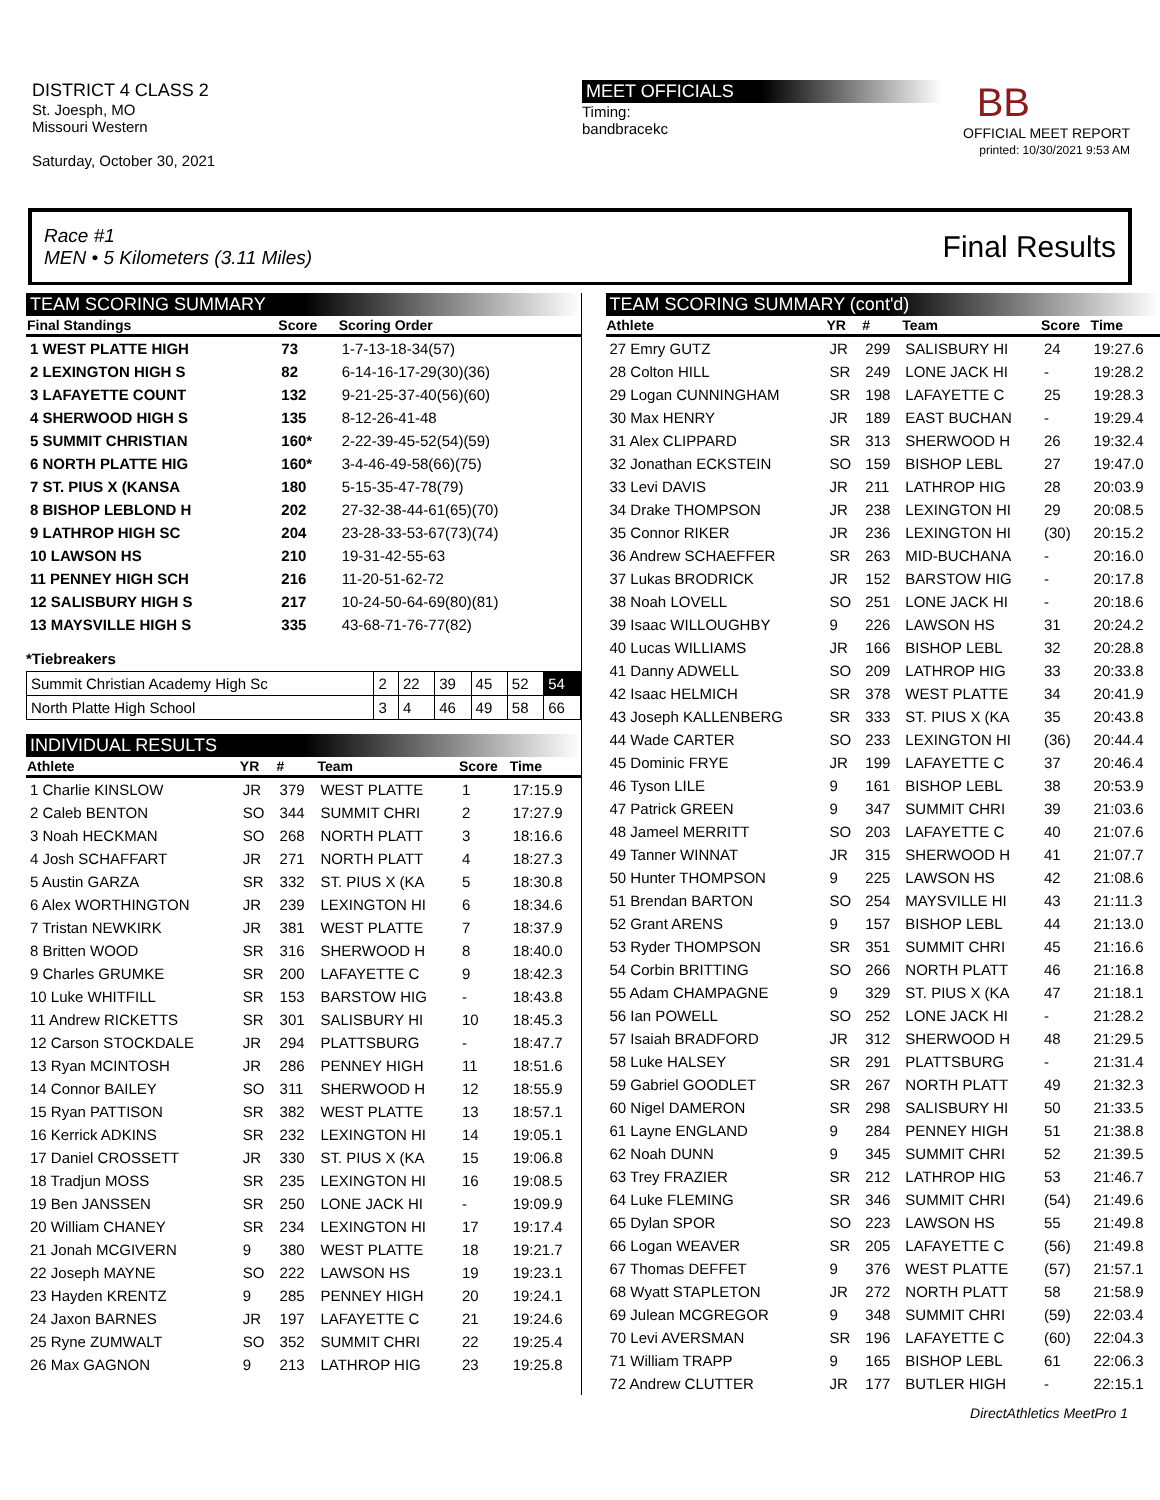DISTRICT 4 CLASS 2
St. Joesph, MO
Missouri Western
Saturday, October 30, 2021
MEET OFFICIALS
Timing:
bandbracekc
BB
OFFICIAL MEET REPORT
printed: 10/30/2021 9:53 AM
Race #1
MEN • 5 Kilometers (3.11 Miles) Final Results
TEAM SCORING SUMMARY
| Final Standings | Score | Scoring Order |
| --- | --- | --- |
| 1 WEST PLATTE HIGH | 73 | 1-7-13-18-34(57) |
| 2 LEXINGTON HIGH S | 82 | 6-14-16-17-29(30)(36) |
| 3 LAFAYETTE COUNT | 132 | 9-21-25-37-40(56)(60) |
| 4 SHERWOOD HIGH S | 135 | 8-12-26-41-48 |
| 5 SUMMIT CHRISTIAN | 160* | 2-22-39-45-52(54)(59) |
| 6 NORTH PLATTE HIG | 160* | 3-4-46-49-58(66)(75) |
| 7 ST. PIUS X (KANSA | 180 | 5-15-35-47-78(79) |
| 8 BISHOP LEBLOND H | 202 | 27-32-38-44-61(65)(70) |
| 9 LATHROP HIGH SC | 204 | 23-28-33-53-67(73)(74) |
| 10 LAWSON HS | 210 | 19-31-42-55-63 |
| 11 PENNEY HIGH SCH | 216 | 11-20-51-62-72 |
| 12 SALISBURY HIGH S | 217 | 10-24-50-64-69(80)(81) |
| 13 MAYSVILLE HIGH S | 335 | 43-68-71-76-77(82) |
*Tiebreakers
| Summit Christian Academy High Sc | 2 | 22 | 39 | 45 | 52 | 54 |
| North Platte High School | 3 | 4 | 46 | 49 | 58 | 66 |
INDIVIDUAL RESULTS
| Athlete | YR | # | Team | Score | Time |
| --- | --- | --- | --- | --- | --- |
| 1 Charlie KINSLOW | JR | 379 | WEST PLATTE | 1 | 17:15.9 |
| 2 Caleb BENTON | SO | 344 | SUMMIT CHRI | 2 | 17:27.9 |
| 3 Noah HECKMAN | SO | 268 | NORTH PLATT | 3 | 18:16.6 |
| 4 Josh SCHAFFART | JR | 271 | NORTH PLATT | 4 | 18:27.3 |
| 5 Austin GARZA | SR | 332 | ST. PIUS X (KA | 5 | 18:30.8 |
| 6 Alex WORTHINGTON | JR | 239 | LEXINGTON HI | 6 | 18:34.6 |
| 7 Tristan NEWKIRK | JR | 381 | WEST PLATTE | 7 | 18:37.9 |
| 8 Britten WOOD | SR | 316 | SHERWOOD H | 8 | 18:40.0 |
| 9 Charles GRUMKE | SR | 200 | LAFAYETTE C | 9 | 18:42.3 |
| 10 Luke WHITFILL | SR | 153 | BARSTOW HIG | - | 18:43.8 |
| 11 Andrew RICKETTS | SR | 301 | SALISBURY HI | 10 | 18:45.3 |
| 12 Carson STOCKDALE | JR | 294 | PLATTSBURG | - | 18:47.7 |
| 13 Ryan MCINTOSH | JR | 286 | PENNEY HIGH | 11 | 18:51.6 |
| 14 Connor BAILEY | SO | 311 | SHERWOOD H | 12 | 18:55.9 |
| 15 Ryan PATTISON | SR | 382 | WEST PLATTE | 13 | 18:57.1 |
| 16 Kerrick ADKINS | SR | 232 | LEXINGTON HI | 14 | 19:05.1 |
| 17 Daniel CROSSETT | JR | 330 | ST. PIUS X (KA | 15 | 19:06.8 |
| 18 Tradjun MOSS | SR | 235 | LEXINGTON HI | 16 | 19:08.5 |
| 19 Ben JANSSEN | SR | 250 | LONE JACK HI | - | 19:09.9 |
| 20 William CHANEY | SR | 234 | LEXINGTON HI | 17 | 19:17.4 |
| 21 Jonah MCGIVERN | 9 | 380 | WEST PLATTE | 18 | 19:21.7 |
| 22 Joseph MAYNE | SO | 222 | LAWSON HS | 19 | 19:23.1 |
| 23 Hayden KRENTZ | 9 | 285 | PENNEY HIGH | 20 | 19:24.1 |
| 24 Jaxon BARNES | JR | 197 | LAFAYETTE C | 21 | 19:24.6 |
| 25 Ryne ZUMWALT | SO | 352 | SUMMIT CHRI | 22 | 19:25.4 |
| 26 Max GAGNON | 9 | 213 | LATHROP HIG | 23 | 19:25.8 |
TEAM SCORING SUMMARY (cont'd)
| Athlete | YR | # | Team | Score | Time |
| --- | --- | --- | --- | --- | --- |
| 27 Emry GUTZ | JR | 299 | SALISBURY HI | 24 | 19:27.6 |
| 28 Colton HILL | SR | 249 | LONE JACK HI | - | 19:28.2 |
| 29 Logan CUNNINGHAM | SR | 198 | LAFAYETTE C | 25 | 19:28.3 |
| 30 Max HENRY | JR | 189 | EAST BUCHAN | - | 19:29.4 |
| 31 Alex CLIPPARD | SR | 313 | SHERWOOD H | 26 | 19:32.4 |
| 32 Jonathan ECKSTEIN | SO | 159 | BISHOP LEBL | 27 | 19:47.0 |
| 33 Levi DAVIS | JR | 211 | LATHROP HIG | 28 | 20:03.9 |
| 34 Drake THOMPSON | JR | 238 | LEXINGTON HI | 29 | 20:08.5 |
| 35 Connor RIKER | JR | 236 | LEXINGTON HI | (30) | 20:15.2 |
| 36 Andrew SCHAEFFER | SR | 263 | MID-BUCHANA | - | 20:16.0 |
| 37 Lukas BRODRICK | JR | 152 | BARSTOW HIG | - | 20:17.8 |
| 38 Noah LOVELL | SO | 251 | LONE JACK HI | - | 20:18.6 |
| 39 Isaac WILLOUGHBY | 9 | 226 | LAWSON HS | 31 | 20:24.2 |
| 40 Lucas WILLIAMS | JR | 166 | BISHOP LEBL | 32 | 20:28.8 |
| 41 Danny ADWELL | SO | 209 | LATHROP HIG | 33 | 20:33.8 |
| 42 Isaac HELMICH | SR | 378 | WEST PLATTE | 34 | 20:41.9 |
| 43 Joseph KALLENBERG | SR | 333 | ST. PIUS X (KA | 35 | 20:43.8 |
| 44 Wade CARTER | SO | 233 | LEXINGTON HI | (36) | 20:44.4 |
| 45 Dominic FRYE | JR | 199 | LAFAYETTE C | 37 | 20:46.4 |
| 46 Tyson LILE | 9 | 161 | BISHOP LEBL | 38 | 20:53.9 |
| 47 Patrick GREEN | 9 | 347 | SUMMIT CHRI | 39 | 21:03.6 |
| 48 Jameel MERRITT | SO | 203 | LAFAYETTE C | 40 | 21:07.6 |
| 49 Tanner WINNAT | JR | 315 | SHERWOOD H | 41 | 21:07.7 |
| 50 Hunter THOMPSON | 9 | 225 | LAWSON HS | 42 | 21:08.6 |
| 51 Brendan BARTON | SO | 254 | MAYSVILLE HI | 43 | 21:11.3 |
| 52 Grant ARENS | 9 | 157 | BISHOP LEBL | 44 | 21:13.0 |
| 53 Ryder THOMPSON | SR | 351 | SUMMIT CHRI | 45 | 21:16.6 |
| 54 Corbin BRITTING | SO | 266 | NORTH PLATT | 46 | 21:16.8 |
| 55 Adam CHAMPAGNE | 9 | 329 | ST. PIUS X (KA | 47 | 21:18.1 |
| 56 Ian POWELL | SO | 252 | LONE JACK HI | - | 21:28.2 |
| 57 Isaiah BRADFORD | JR | 312 | SHERWOOD H | 48 | 21:29.5 |
| 58 Luke HALSEY | SR | 291 | PLATTSBURG | - | 21:31.4 |
| 59 Gabriel GOODLET | SR | 267 | NORTH PLATT | 49 | 21:32.3 |
| 60 Nigel DAMERON | SR | 298 | SALISBURY HI | 50 | 21:33.5 |
| 61 Layne ENGLAND | 9 | 284 | PENNEY HIGH | 51 | 21:38.8 |
| 62 Noah DUNN | 9 | 345 | SUMMIT CHRI | 52 | 21:39.5 |
| 63 Trey FRAZIER | SR | 212 | LATHROP HIG | 53 | 21:46.7 |
| 64 Luke FLEMING | SR | 346 | SUMMIT CHRI | (54) | 21:49.6 |
| 65 Dylan SPOR | SO | 223 | LAWSON HS | 55 | 21:49.8 |
| 66 Logan WEAVER | SR | 205 | LAFAYETTE C | (56) | 21:49.8 |
| 67 Thomas DEFFET | 9 | 376 | WEST PLATTE | (57) | 21:57.1 |
| 68 Wyatt STAPLETON | JR | 272 | NORTH PLATT | 58 | 21:58.9 |
| 69 Julean MCGREGOR | 9 | 348 | SUMMIT CHRI | (59) | 22:03.4 |
| 70 Levi AVERSMAN | SR | 196 | LAFAYETTE C | (60) | 22:04.3 |
| 71 William TRAPP | 9 | 165 | BISHOP LEBL | 61 | 22:06.3 |
| 72 Andrew CLUTTER | JR | 177 | BUTLER HIGH | - | 22:15.1 |
DirectAthletics MeetPro 1